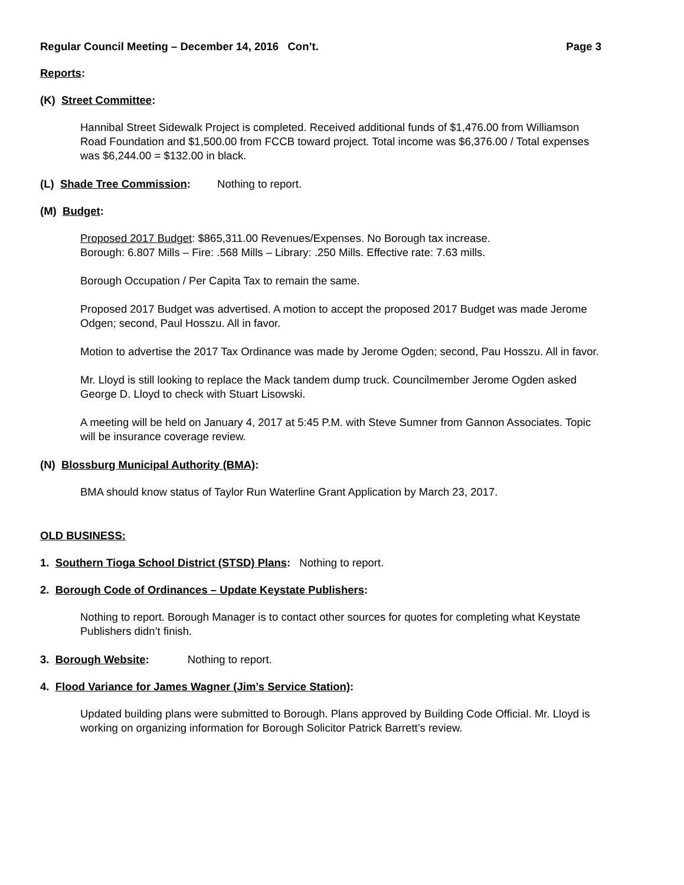Regular Council Meeting – December 14, 2016 Con’t. Page 3
Reports:
(K) Street Committee:
Hannibal Street Sidewalk Project is completed. Received additional funds of $1,476.00 from Williamson Road Foundation and $1,500.00 from FCCB toward project. Total income was $6,376.00 / Total expenses was $6,244.00 = $132.00 in black.
(L) Shade Tree Commission: Nothing to report.
(M) Budget:
Proposed 2017 Budget: $865,311.00 Revenues/Expenses. No Borough tax increase.
Borough: 6.807 Mills – Fire: .568 Mills – Library: .250 Mills. Effective rate: 7.63 mills.
Borough Occupation / Per Capita Tax to remain the same.
Proposed 2017 Budget was advertised. A motion to accept the proposed 2017 Budget was made Jerome Odgen; second, Paul Hosszu. All in favor.
Motion to advertise the 2017 Tax Ordinance was made by Jerome Ogden; second, Pau Hosszu. All in favor.
Mr. Lloyd is still looking to replace the Mack tandem dump truck. Councilmember Jerome Ogden asked George D. Lloyd to check with Stuart Lisowski.
A meeting will be held on January 4, 2017 at 5:45 P.M. with Steve Sumner from Gannon Associates. Topic will be insurance coverage review.
(N) Blossburg Municipal Authority (BMA):
BMA should know status of Taylor Run Waterline Grant Application by March 23, 2017.
OLD BUSINESS:
1. Southern Tioga School District (STSD) Plans: Nothing to report.
2. Borough Code of Ordinances – Update Keystate Publishers:
Nothing to report. Borough Manager is to contact other sources for quotes for completing what Keystate Publishers didn’t finish.
3. Borough Website: Nothing to report.
4. Flood Variance for James Wagner (Jim’s Service Station):
Updated building plans were submitted to Borough. Plans approved by Building Code Official. Mr. Lloyd is working on organizing information for Borough Solicitor Patrick Barrett’s review.